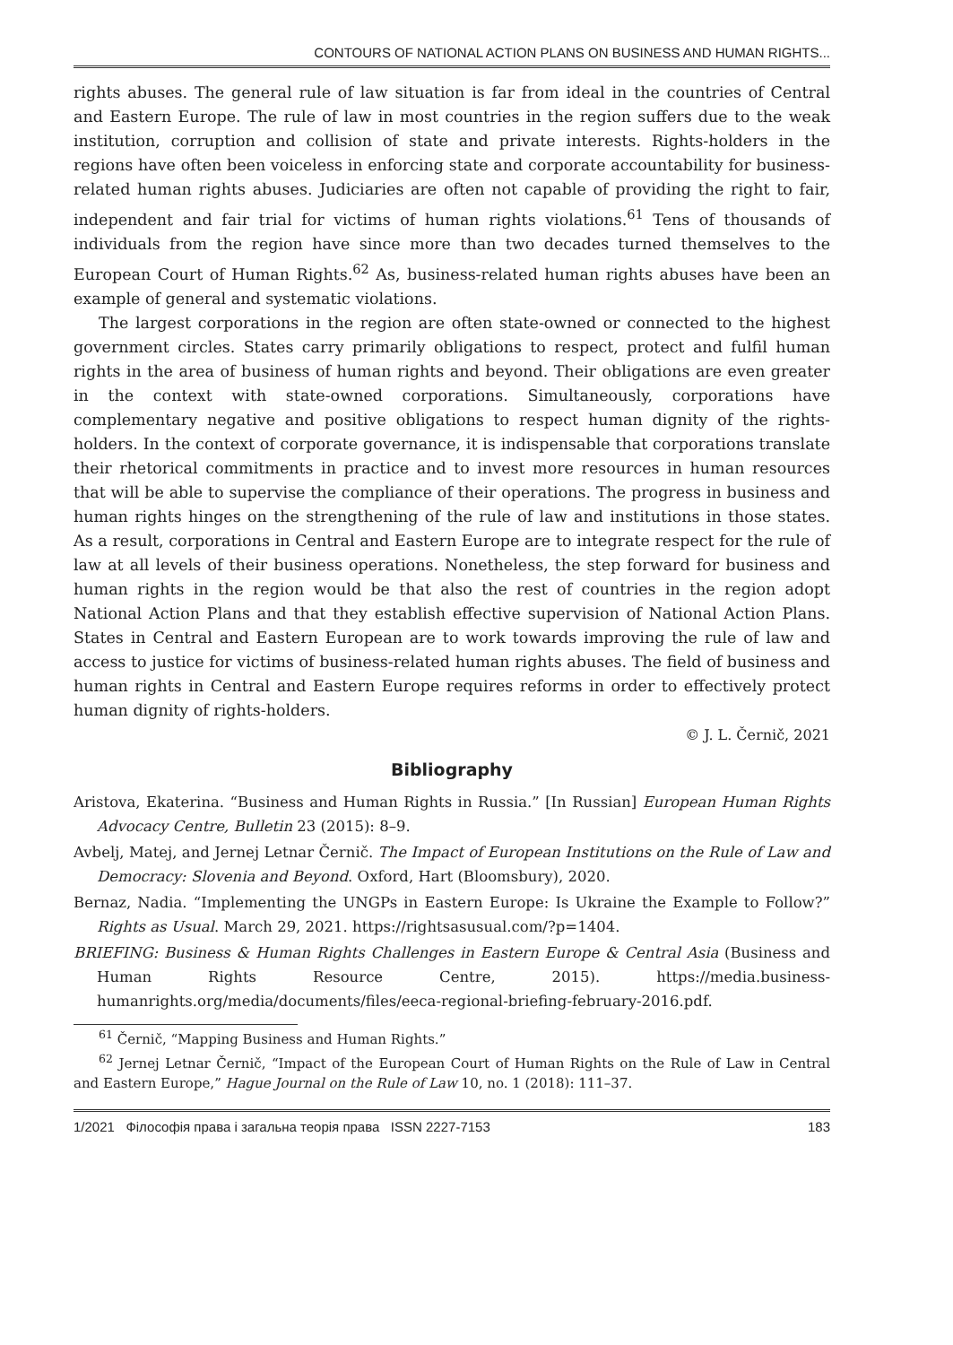CONTOURS OF NATIONAL ACTION PLANS ON BUSINESS AND HUMAN RIGHTS...
rights abuses. The general rule of law situation is far from ideal in the countries of Central and Eastern Europe. The rule of law in most countries in the region suffers due to the weak institution, corruption and collision of state and private interests. Rights-holders in the regions have often been voiceless in enforcing state and corporate accountability for business-related human rights abuses. Judiciaries are often not capable of providing the right to fair, independent and fair trial for victims of human rights violations.<sup>61</sup> Tens of thousands of individuals from the region have since more than two decades turned themselves to the European Court of Human Rights.<sup>62</sup> As, business-related human rights abuses have been an example of general and systematic violations.
The largest corporations in the region are often state-owned or connected to the highest government circles. States carry primarily obligations to respect, protect and fulfil human rights in the area of business of human rights and beyond. Their obligations are even greater in the context with state-owned corporations. Simultaneously, corporations have complementary negative and positive obligations to respect human dignity of the rights-holders. In the context of corporate governance, it is indispensable that corporations translate their rhetorical commitments in practice and to invest more resources in human resources that will be able to supervise the compliance of their operations. The progress in business and human rights hinges on the strengthening of the rule of law and institutions in those states. As a result, corporations in Central and Eastern Europe are to integrate respect for the rule of law at all levels of their business operations. Nonetheless, the step forward for business and human rights in the region would be that also the rest of countries in the region adopt National Action Plans and that they establish effective supervision of National Action Plans. States in Central and Eastern European are to work towards improving the rule of law and access to justice for victims of business-related human rights abuses. The field of business and human rights in Central and Eastern Europe requires reforms in order to effectively protect human dignity of rights-holders.
© J. L. Černič, 2021
Bibliography
Aristova, Ekaterina. “Business and Human Rights in Russia.” [In Russian] European Human Rights Advocacy Centre, Bulletin 23 (2015): 8–9.
Avbelj, Matej, and Jernej Letnar Černič. The Impact of European Institutions on the Rule of Law and Democracy: Slovenia and Beyond. Oxford, Hart (Bloomsbury), 2020.
Bernaz, Nadia. “Implementing the UNGPs in Eastern Europe: Is Ukraine the Example to Follow?” Rights as Usual. March 29, 2021. https://rightsasusual.com/?p=1404.
BRIEFING: Business & Human Rights Challenges in Eastern Europe & Central Asia (Business and Human Rights Resource Centre, 2015). https://media.business-humanrights.org/media/documents/files/eeca-regional-briefing-february-2016.pdf.
<sup>61</sup> Černič, “Mapping Business and Human Rights.”
<sup>62</sup> Jernej Letnar Černič, “Impact of the European Court of Human Rights on the Rule of Law in Central and Eastern Europe,” Hague Journal on the Rule of Law 10, no. 1 (2018): 111–37.
1/2021 Філософія права і загальна теорія права ISSN 2227-7153 183